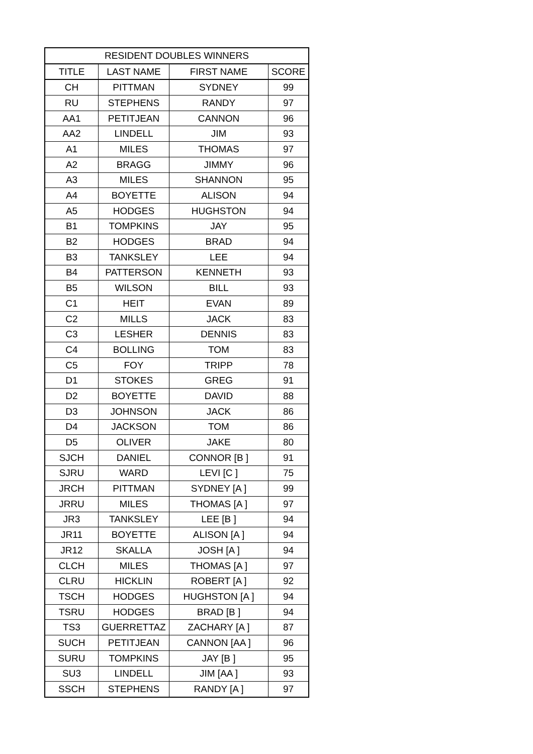| RESIDENT DOUBLES WINNERS | | | |
| --- | --- | --- | --- |
| TITLE | LAST NAME | FIRST NAME | SCORE |
| CH | PITTMAN | SYDNEY | 99 |
| RU | STEPHENS | RANDY | 97 |
| AA1 | PETITJEAN | CANNON | 96 |
| AA2 | LINDELL | JIM | 93 |
| A1 | MILES | THOMAS | 97 |
| A2 | BRAGG | JIMMY | 96 |
| A3 | MILES | SHANNON | 95 |
| A4 | BOYETTE | ALISON | 94 |
| A5 | HODGES | HUGHSTON | 94 |
| B1 | TOMPKINS | JAY | 95 |
| B2 | HODGES | BRAD | 94 |
| B3 | TANKSLEY | LEE | 94 |
| B4 | PATTERSON | KENNETH | 93 |
| B5 | WILSON | BILL | 93 |
| C1 | HEIT | EVAN | 89 |
| C2 | MILLS | JACK | 83 |
| C3 | LESHER | DENNIS | 83 |
| C4 | BOLLING | TOM | 83 |
| C5 | FOY | TRIPP | 78 |
| D1 | STOKES | GREG | 91 |
| D2 | BOYETTE | DAVID | 88 |
| D3 | JOHNSON | JACK | 86 |
| D4 | JACKSON | TOM | 86 |
| D5 | OLIVER | JAKE | 80 |
| SJCH | DANIEL | CONNOR [B ] | 91 |
| SJRU | WARD | LEVI [C ] | 75 |
| JRCH | PITTMAN | SYDNEY [A ] | 99 |
| JRRU | MILES | THOMAS [A ] | 97 |
| JR3 | TANKSLEY | LEE [B ] | 94 |
| JR11 | BOYETTE | ALISON [A ] | 94 |
| JR12 | SKALLA | JOSH [A ] | 94 |
| CLCH | MILES | THOMAS [A ] | 97 |
| CLRU | HICKLIN | ROBERT [A ] | 92 |
| TSCH | HODGES | HUGHSTON [A ] | 94 |
| TSRU | HODGES | BRAD [B ] | 94 |
| TS3 | GUERRETTAZ | ZACHARY [A ] | 87 |
| SUCH | PETITJEAN | CANNON [AA ] | 96 |
| SURU | TOMPKINS | JAY [B ] | 95 |
| SU3 | LINDELL | JIM [AA ] | 93 |
| SSCH | STEPHENS | RANDY [A ] | 97 |